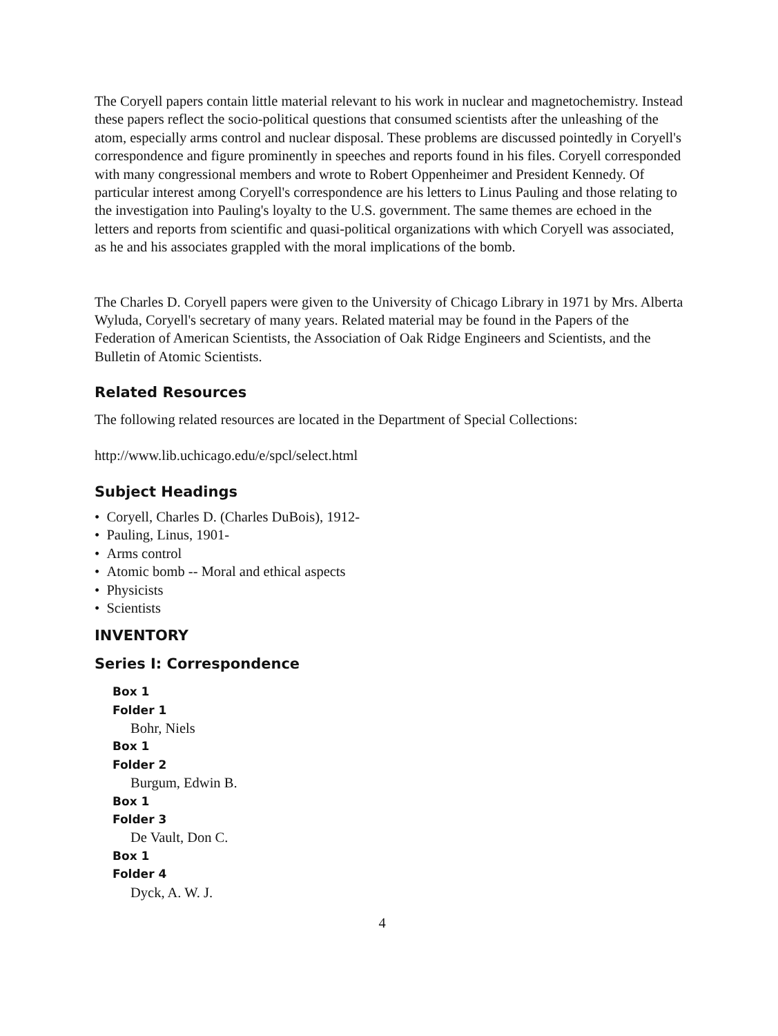The Coryell papers contain little material relevant to his work in nuclear and magnetochemistry. Instead these papers reflect the socio-political questions that consumed scientists after the unleashing of the atom, especially arms control and nuclear disposal. These problems are discussed pointedly in Coryell's correspondence and figure prominently in speeches and reports found in his files. Coryell corresponded with many congressional members and wrote to Robert Oppenheimer and President Kennedy. Of particular interest among Coryell's correspondence are his letters to Linus Pauling and those relating to the investigation into Pauling's loyalty to the U.S. government. The same themes are echoed in the letters and reports from scientific and quasi-political organizations with which Coryell was associated, as he and his associates grappled with the moral implications of the bomb.
The Charles D. Coryell papers were given to the University of Chicago Library in 1971 by Mrs. Alberta Wyluda, Coryell's secretary of many years. Related material may be found in the Papers of the Federation of American Scientists, the Association of Oak Ridge Engineers and Scientists, and the Bulletin of Atomic Scientists.
Related Resources
The following related resources are located in the Department of Special Collections:
http://www.lib.uchicago.edu/e/spcl/select.html
Subject Headings
• Coryell, Charles D. (Charles DuBois), 1912-
• Pauling, Linus, 1901-
• Arms control
• Atomic bomb -- Moral and ethical aspects
• Physicists
• Scientists
INVENTORY
Series I: Correspondence
Box 1
Folder 1
Bohr, Niels
Box 1
Folder 2
Burgum, Edwin B.
Box 1
Folder 3
De Vault, Don C.
Box 1
Folder 4
Dyck, A. W. J.
4